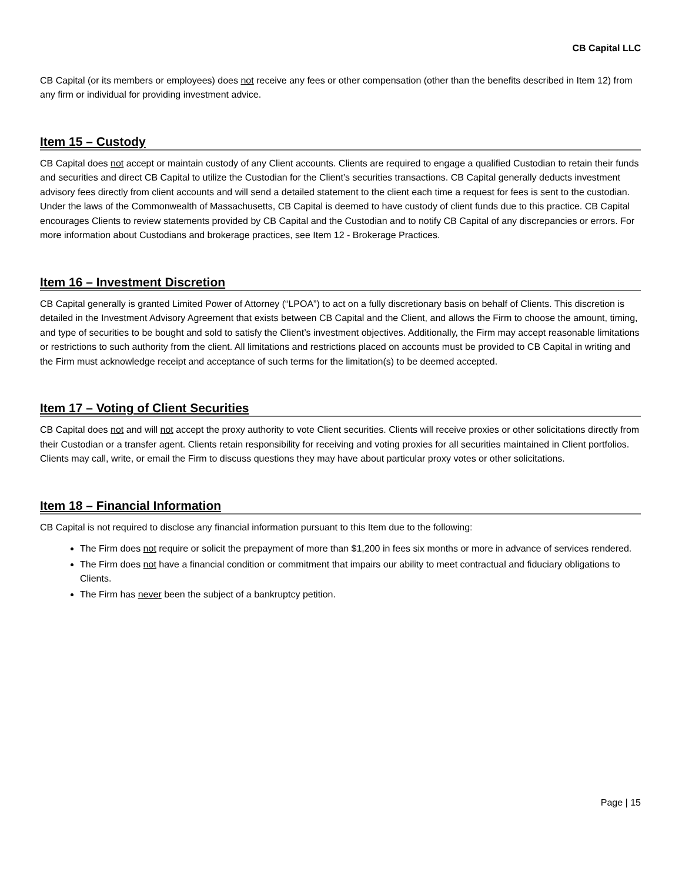CB Capital LLC
CB Capital (or its members or employees) does not receive any fees or other compensation (other than the benefits described in Item 12) from any firm or individual for providing investment advice.
Item 15 – Custody
CB Capital does not accept or maintain custody of any Client accounts. Clients are required to engage a qualified Custodian to retain their funds and securities and direct CB Capital to utilize the Custodian for the Client’s securities transactions. CB Capital generally deducts investment advisory fees directly from client accounts and will send a detailed statement to the client each time a request for fees is sent to the custodian. Under the laws of the Commonwealth of Massachusetts, CB Capital is deemed to have custody of client funds due to this practice. CB Capital encourages Clients to review statements provided by CB Capital and the Custodian and to notify CB Capital of any discrepancies or errors. For more information about Custodians and brokerage practices, see Item 12 - Brokerage Practices.
Item 16 – Investment Discretion
CB Capital generally is granted Limited Power of Attorney (“LPOA”) to act on a fully discretionary basis on behalf of Clients. This discretion is detailed in the Investment Advisory Agreement that exists between CB Capital and the Client, and allows the Firm to choose the amount, timing, and type of securities to be bought and sold to satisfy the Client’s investment objectives. Additionally, the Firm may accept reasonable limitations or restrictions to such authority from the client. All limitations and restrictions placed on accounts must be provided to CB Capital in writing and the Firm must acknowledge receipt and acceptance of such terms for the limitation(s) to be deemed accepted.
Item 17 – Voting of Client Securities
CB Capital does not and will not accept the proxy authority to vote Client securities. Clients will receive proxies or other solicitations directly from their Custodian or a transfer agent. Clients retain responsibility for receiving and voting proxies for all securities maintained in Client portfolios. Clients may call, write, or email the Firm to discuss questions they may have about particular proxy votes or other solicitations.
Item 18 – Financial Information
CB Capital is not required to disclose any financial information pursuant to this Item due to the following:
The Firm does not require or solicit the prepayment of more than $1,200 in fees six months or more in advance of services rendered.
The Firm does not have a financial condition or commitment that impairs our ability to meet contractual and fiduciary obligations to Clients.
The Firm has never been the subject of a bankruptcy petition.
Page | 15